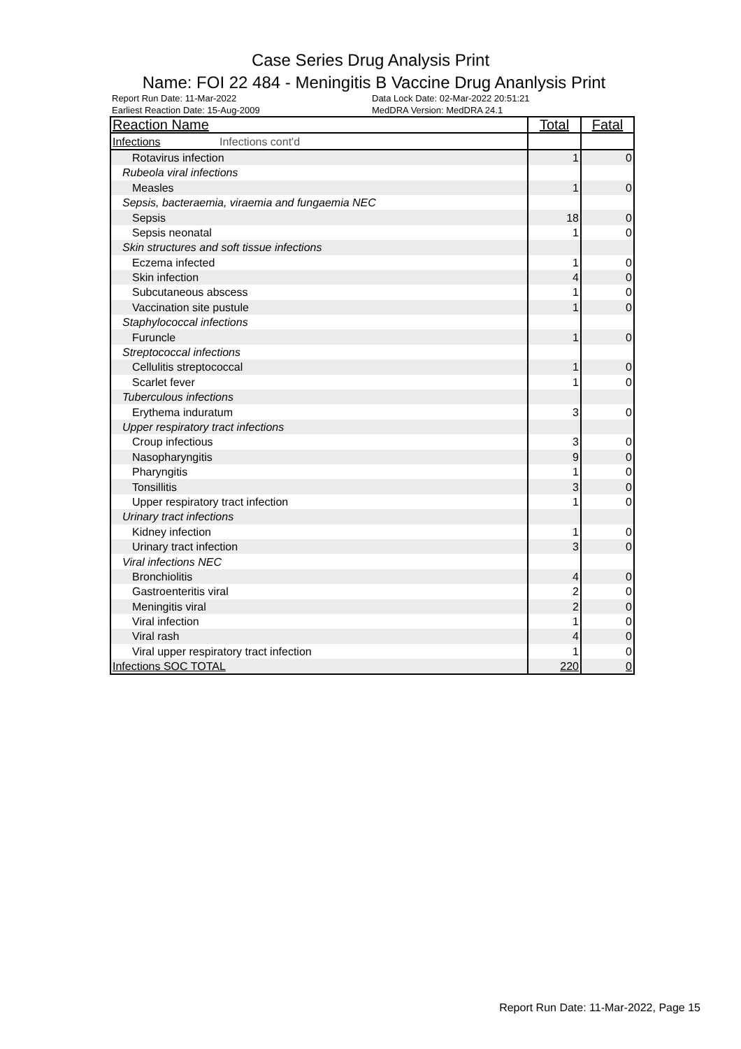Case Series Drug Analysis Print
Name: FOI 22 484 - Meningitis B Vaccine Drug Ananlysis Print
Report Run Date: 11-Mar-2022
Earliest Reaction Date: 15-Aug-2009
Data Lock Date: 02-Mar-2022 20:51:21
MedDRA Version: MedDRA 24.1
| Reaction Name | Total | Fatal |
| --- | --- | --- |
| Infections Infections cont'd | | |
| Rotavirus infection | 1 | 0 |
| Rubeola viral infections | | |
| Measles | 1 | 0 |
| Sepsis, bacteraemia, viraemia and fungaemia NEC | | |
| Sepsis | 18 | 0 |
| Sepsis neonatal | 1 | 0 |
| Skin structures and soft tissue infections | | |
| Eczema infected | 1 | 0 |
| Skin infection | 4 | 0 |
| Subcutaneous abscess | 1 | 0 |
| Vaccination site pustule | 1 | 0 |
| Staphylococcal infections | | |
| Furuncle | 1 | 0 |
| Streptococcal infections | | |
| Cellulitis streptococcal | 1 | 0 |
| Scarlet fever | 1 | 0 |
| Tuberculous infections | | |
| Erythema induratum | 3 | 0 |
| Upper respiratory tract infections | | |
| Croup infectious | 3 | 0 |
| Nasopharyngitis | 9 | 0 |
| Pharyngitis | 1 | 0 |
| Tonsillitis | 3 | 0 |
| Upper respiratory tract infection | 1 | 0 |
| Urinary tract infections | | |
| Kidney infection | 1 | 0 |
| Urinary tract infection | 3 | 0 |
| Viral infections NEC | | |
| Bronchiolitis | 4 | 0 |
| Gastroenteritis viral | 2 | 0 |
| Meningitis viral | 2 | 0 |
| Viral infection | 1 | 0 |
| Viral rash | 4 | 0 |
| Viral upper respiratory tract infection | 1 | 0 |
| Infections SOC TOTAL | 220 | 0 |
Report Run Date: 11-Mar-2022, Page 15